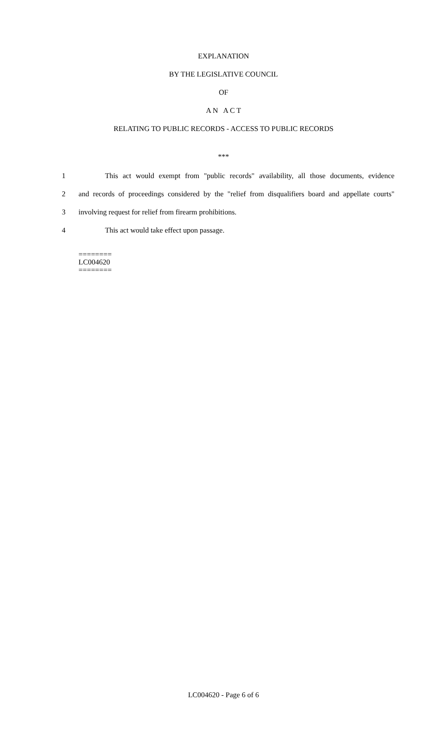EXPLANATION
BY THE LEGISLATIVE COUNCIL
OF
A N A C T
RELATING TO PUBLIC RECORDS - ACCESS TO PUBLIC RECORDS
***
1 This act would exempt from "public records" availability, all those documents, evidence
2 and records of proceedings considered by the "relief from disqualifiers board and appellate courts"
3 involving request for relief from firearm prohibitions.
4 This act would take effect upon passage.
========
LC004620
========
LC004620 - Page 6 of 6